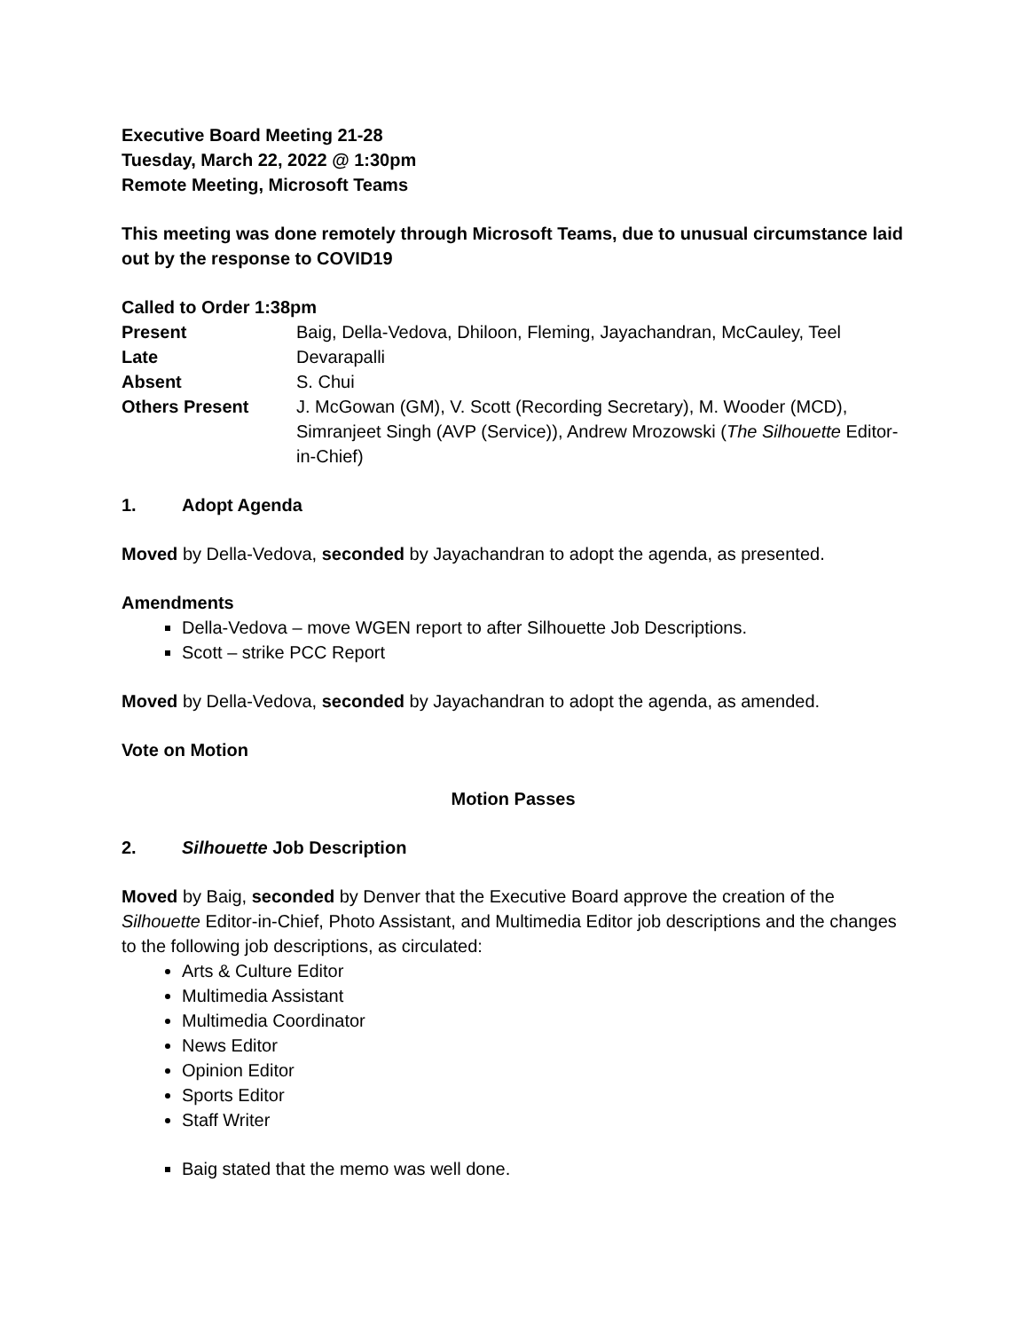Executive Board Meeting 21-28
Tuesday, March 22, 2022 @ 1:30pm
Remote Meeting, Microsoft Teams
This meeting was done remotely through Microsoft Teams, due to unusual circumstance laid out by the response to COVID19
Called to Order 1:38pm
| Present | Baig, Della-Vedova, Dhiloon, Fleming, Jayachandran, McCauley, Teel |
| Late | Devarapalli |
| Absent | S. Chui |
| Others Present | J. McGowan (GM), V. Scott (Recording Secretary), M. Wooder (MCD), Simranjeet Singh (AVP (Service)), Andrew Mrozowski ( The Silhouette Editor-in-Chief) |
1. Adopt Agenda
Moved by Della-Vedova, seconded by Jayachandran to adopt the agenda, as presented.
Amendments
Della-Vedova – move WGEN report to after Silhouette Job Descriptions.
Scott – strike PCC Report
Moved by Della-Vedova, seconded by Jayachandran to adopt the agenda, as amended.
Vote on Motion
Motion Passes
2. Silhouette Job Description
Moved by Baig, seconded by Denver that the Executive Board approve the creation of the Silhouette Editor-in-Chief, Photo Assistant, and Multimedia Editor job descriptions and the changes to the following job descriptions, as circulated:
Arts & Culture Editor
Multimedia Assistant
Multimedia Coordinator
News Editor
Opinion Editor
Sports Editor
Staff Writer
Baig stated that the memo was well done.